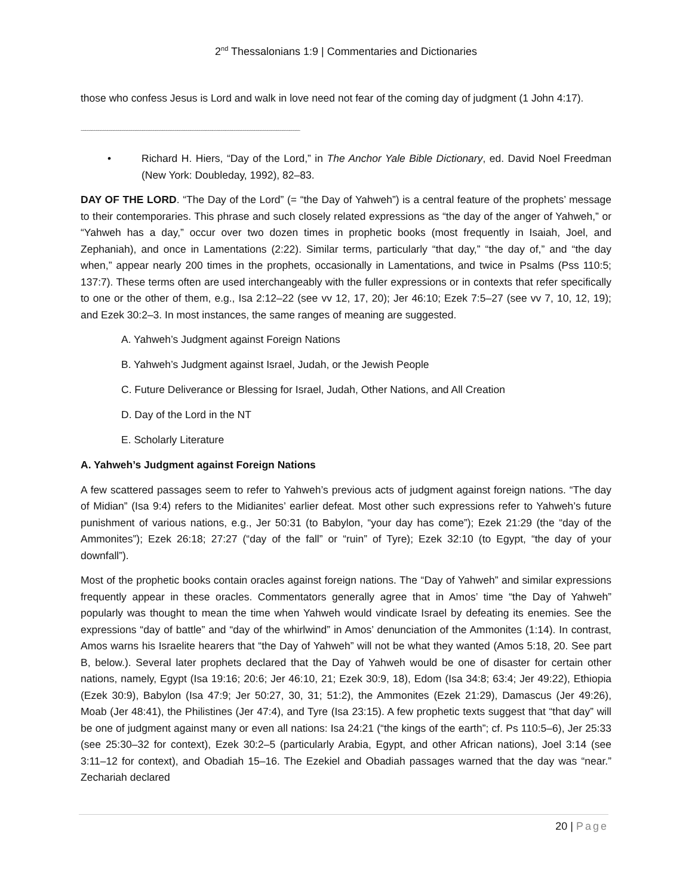2<sup>nd</sup> Thessalonians 1:9 | Commentaries and Dictionaries
those who confess Jesus is Lord and walk in love need not fear of the coming day of judgment (1 John 4:17).
~~~~~~~~~~~~~~~~~~~~~~~~~~~~~~~~~~~~~~~~~~~~~~~~~~~~~~~~~~~~~~~~~~~~~~~~~~~~~~~~~~~~~~~~~~~~~~~~~~~~
• Richard H. Hiers, “Day of the Lord,” in The Anchor Yale Bible Dictionary, ed. David Noel Freedman (New York: Doubleday, 1992), 82–83.
DAY OF THE LORD. “The Day of the Lord” (= “the Day of Yahweh”) is a central feature of the prophets’ message to their contemporaries. This phrase and such closely related expressions as “the day of the anger of Yahweh,” or “Yahweh has a day,” occur over two dozen times in prophetic books (most frequently in Isaiah, Joel, and Zephaniah), and once in Lamentations (2:22). Similar terms, particularly “that day,” “the day of,” and “the day when,” appear nearly 200 times in the prophets, occasionally in Lamentations, and twice in Psalms (Pss 110:5; 137:7). These terms often are used interchangeably with the fuller expressions or in contexts that refer specifically to one or the other of them, e.g., Isa 2:12–22 (see vv 12, 17, 20); Jer 46:10; Ezek 7:5–27 (see vv 7, 10, 12, 19); and Ezek 30:2–3. In most instances, the same ranges of meaning are suggested.
A. Yahweh’s Judgment against Foreign Nations
B. Yahweh’s Judgment against Israel, Judah, or the Jewish People
C. Future Deliverance or Blessing for Israel, Judah, Other Nations, and All Creation
D. Day of the Lord in the NT
E. Scholarly Literature
A. Yahweh’s Judgment against Foreign Nations
A few scattered passages seem to refer to Yahweh’s previous acts of judgment against foreign nations. “The day of Midian” (Isa 9:4) refers to the Midianites’ earlier defeat. Most other such expressions refer to Yahweh’s future punishment of various nations, e.g., Jer 50:31 (to Babylon, “your day has come”); Ezek 21:29 (the “day of the Ammonites”); Ezek 26:18; 27:27 (“day of the fall” or “ruin” of Tyre); Ezek 32:10 (to Egypt, “the day of your downfall”).
Most of the prophetic books contain oracles against foreign nations. The “Day of Yahweh” and similar expressions frequently appear in these oracles. Commentators generally agree that in Amos’ time “the Day of Yahweh” popularly was thought to mean the time when Yahweh would vindicate Israel by defeating its enemies. See the expressions “day of battle” and “day of the whirlwind” in Amos’ denunciation of the Ammonites (1:14). In contrast, Amos warns his Israelite hearers that “the Day of Yahweh” will not be what they wanted (Amos 5:18, 20. See part B, below.). Several later prophets declared that the Day of Yahweh would be one of disaster for certain other nations, namely, Egypt (Isa 19:16; 20:6; Jer 46:10, 21; Ezek 30:9, 18), Edom (Isa 34:8; 63:4; Jer 49:22), Ethiopia (Ezek 30:9), Babylon (Isa 47:9; Jer 50:27, 30, 31; 51:2), the Ammonites (Ezek 21:29), Damascus (Jer 49:26), Moab (Jer 48:41), the Philistines (Jer 47:4), and Tyre (Isa 23:15). A few prophetic texts suggest that “that day” will be one of judgment against many or even all nations: Isa 24:21 (“the kings of the earth”; cf. Ps 110:5–6), Jer 25:33 (see 25:30–32 for context), Ezek 30:2–5 (particularly Arabia, Egypt, and other African nations), Joel 3:14 (see 3:11–12 for context), and Obadiah 15–16. The Ezekiel and Obadiah passages warned that the day was “near.” Zechariah declared
20 | Page